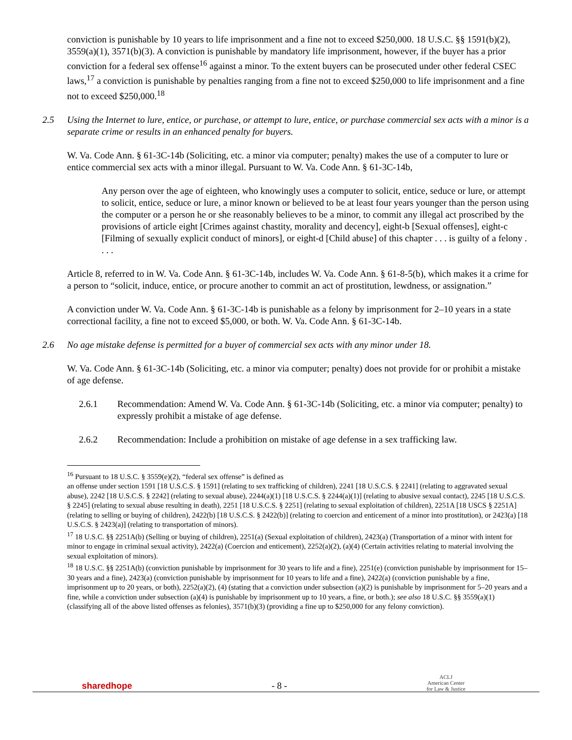conviction is punishable by 10 years to life imprisonment and a fine not to exceed $250,000. 18 U.S.C. §§ 1591(b)(2), 3559(a)(1), 3571(b)(3). A conviction is punishable by mandatory life imprisonment, however, if the buyer has a prior conviction for a federal sex offense<sup>16</sup> against a minor. To the extent buyers can be prosecuted under other federal CSEC laws,<sup>17</sup> a conviction is punishable by penalties ranging from a fine not to exceed $250,000 to life imprisonment and a fine not to exceed $250,000.<sup>18</sup>
2.5 Using the Internet to lure, entice, or purchase, or attempt to lure, entice, or purchase commercial sex acts with a minor is a separate crime or results in an enhanced penalty for buyers.
W. Va. Code Ann. § 61-3C-14b (Soliciting, etc. a minor via computer; penalty) makes the use of a computer to lure or entice commercial sex acts with a minor illegal. Pursuant to W. Va. Code Ann. § 61-3C-14b,
Any person over the age of eighteen, who knowingly uses a computer to solicit, entice, seduce or lure, or attempt to solicit, entice, seduce or lure, a minor known or believed to be at least four years younger than the person using the computer or a person he or she reasonably believes to be a minor, to commit any illegal act proscribed by the provisions of article eight [Crimes against chastity, morality and decency], eight-b [Sexual offenses], eight-c [Filming of sexually explicit conduct of minors], or eight-d [Child abuse] of this chapter . . . is guilty of a felony . . . .
Article 8, referred to in W. Va. Code Ann. § 61-3C-14b, includes W. Va. Code Ann. § 61-8-5(b), which makes it a crime for a person to “solicit, induce, entice, or procure another to commit an act of prostitution, lewdness, or assignation.”
A conviction under W. Va. Code Ann. § 61-3C-14b is punishable as a felony by imprisonment for 2–10 years in a state correctional facility, a fine not to exceed $5,000, or both. W. Va. Code Ann. § 61-3C-14b.
2.6 No age mistake defense is permitted for a buyer of commercial sex acts with any minor under 18.
W. Va. Code Ann. § 61-3C-14b (Soliciting, etc. a minor via computer; penalty) does not provide for or prohibit a mistake of age defense.
2.6.1 Recommendation: Amend W. Va. Code Ann. § 61-3C-14b (Soliciting, etc. a minor via computer; penalty) to expressly prohibit a mistake of age defense.
2.6.2 Recommendation: Include a prohibition on mistake of age defense in a sex trafficking law.
<sup>16</sup> Pursuant to 18 U.S.C. § 3559(e)(2), “federal sex offense” is defined as
an offense under section 1591 [18 U.S.C.S. § 1591] (relating to sex trafficking of children), 2241 [18 U.S.C.S. § 2241] (relating to aggravated sexual abuse), 2242 [18 U.S.C.S. § 2242] (relating to sexual abuse), 2244(a)(1) [18 U.S.C.S. § 2244(a)(1)] (relating to abusive sexual contact), 2245 [18 U.S.C.S.
§ 2245] (relating to sexual abuse resulting in death), 2251 [18 U.S.C.S. § 2251] (relating to sexual exploitation of children), 2251A [18 USCS § 2251A] (relating to selling or buying of children), 2422(b) [18 U.S.C.S. § 2422(b)] (relating to coercion and enticement of a minor into prostitution), or 2423(a) [18 U.S.C.S. § 2423(a)] (relating to transportation of minors).
<sup>17</sup> 18 U.S.C. §§ 2251A(b) (Selling or buying of children), 2251(a) (Sexual exploitation of children), 2423(a) (Transportation of a minor with intent for minor to engage in criminal sexual activity), 2422(a) (Coercion and enticement), 2252(a)(2), (a)(4) (Certain activities relating to material involving the sexual exploitation of minors).
<sup>18</sup> 18 U.S.C. §§ 2251A(b) (conviction punishable by imprisonment for 30 years to life and a fine), 2251(e) (conviction punishable by imprisonment for 15–30 years and a fine), 2423(a) (conviction punishable by imprisonment for 10 years to life and a fine), 2422(a) (conviction punishable by a fine, imprisonment up to 20 years, or both), 2252(a)(2), (4) (stating that a conviction under subsection (a)(2) is punishable by imprisonment for 5–20 years and a fine, while a conviction under subsection (a)(4) is punishable by imprisonment up to 10 years, a fine, or both.); see also 18 U.S.C. §§ 3559(a)(1) (classifying all of the above listed offenses as felonies), 3571(b)(3) (providing a fine up to $250,000 for any felony conviction).
sharedhope - 8 - ACLJ
American Center
for Law & Justice